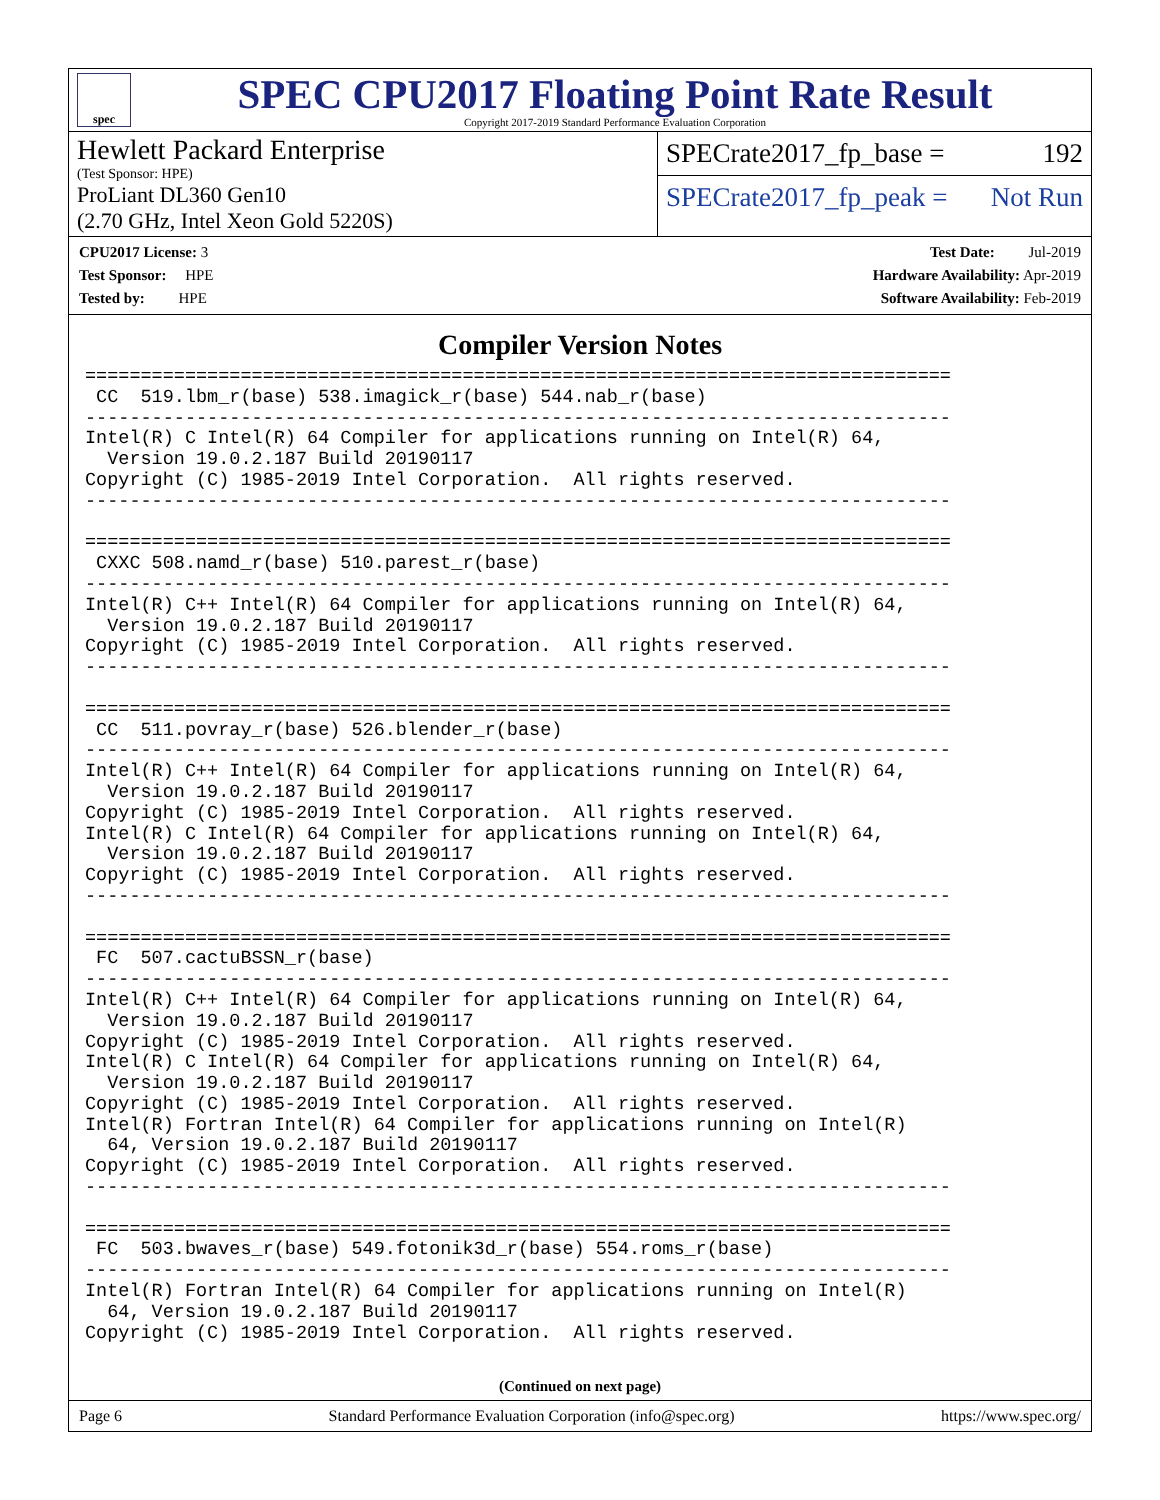spec
SPEC CPU2017 Floating Point Rate Result
Copyright 2017-2019 Standard Performance Evaluation Corporation
Hewlett Packard Enterprise
(Test Sponsor: HPE)
ProLiant DL360 Gen10
(2.70 GHz, Intel Xeon Gold 5220S)
SPECrate2017_fp_base = 192
SPECrate2017_fp_peak = Not Run
CPU2017 License: 3
Test Sponsor: HPE
Tested by: HPE
Test Date: Jul-2019
Hardware Availability: Apr-2019
Software Availability: Feb-2019
Compiler Version Notes
==============================================================================
 CC  519.lbm_r(base) 538.imagick_r(base) 544.nab_r(base)
------------------------------------------------------------------------------
Intel(R) C Intel(R) 64 Compiler for applications running on Intel(R) 64,
  Version 19.0.2.187 Build 20190117
Copyright (C) 1985-2019 Intel Corporation.  All rights reserved.
------------------------------------------------------------------------------

==============================================================================
 CXXC 508.namd_r(base) 510.parest_r(base)
------------------------------------------------------------------------------
Intel(R) C++ Intel(R) 64 Compiler for applications running on Intel(R) 64,
  Version 19.0.2.187 Build 20190117
Copyright (C) 1985-2019 Intel Corporation.  All rights reserved.
------------------------------------------------------------------------------

==============================================================================
 CC  511.povray_r(base) 526.blender_r(base)
------------------------------------------------------------------------------
Intel(R) C++ Intel(R) 64 Compiler for applications running on Intel(R) 64,
  Version 19.0.2.187 Build 20190117
Copyright (C) 1985-2019 Intel Corporation.  All rights reserved.
Intel(R) C Intel(R) 64 Compiler for applications running on Intel(R) 64,
  Version 19.0.2.187 Build 20190117
Copyright (C) 1985-2019 Intel Corporation.  All rights reserved.
------------------------------------------------------------------------------

==============================================================================
 FC  507.cactuBSSN_r(base)
------------------------------------------------------------------------------
Intel(R) C++ Intel(R) 64 Compiler for applications running on Intel(R) 64,
  Version 19.0.2.187 Build 20190117
Copyright (C) 1985-2019 Intel Corporation.  All rights reserved.
Intel(R) C Intel(R) 64 Compiler for applications running on Intel(R) 64,
  Version 19.0.2.187 Build 20190117
Copyright (C) 1985-2019 Intel Corporation.  All rights reserved.
Intel(R) Fortran Intel(R) 64 Compiler for applications running on Intel(R)
  64, Version 19.0.2.187 Build 20190117
Copyright (C) 1985-2019 Intel Corporation.  All rights reserved.
------------------------------------------------------------------------------

==============================================================================
 FC  503.bwaves_r(base) 549.fotonik3d_r(base) 554.roms_r(base)
------------------------------------------------------------------------------
Intel(R) Fortran Intel(R) 64 Compiler for applications running on Intel(R)
  64, Version 19.0.2.187 Build 20190117
Copyright (C) 1985-2019 Intel Corporation.  All rights reserved.
(Continued on next page)
Page 6 Standard Performance Evaluation Corporation (info@spec.org) https://www.spec.org/